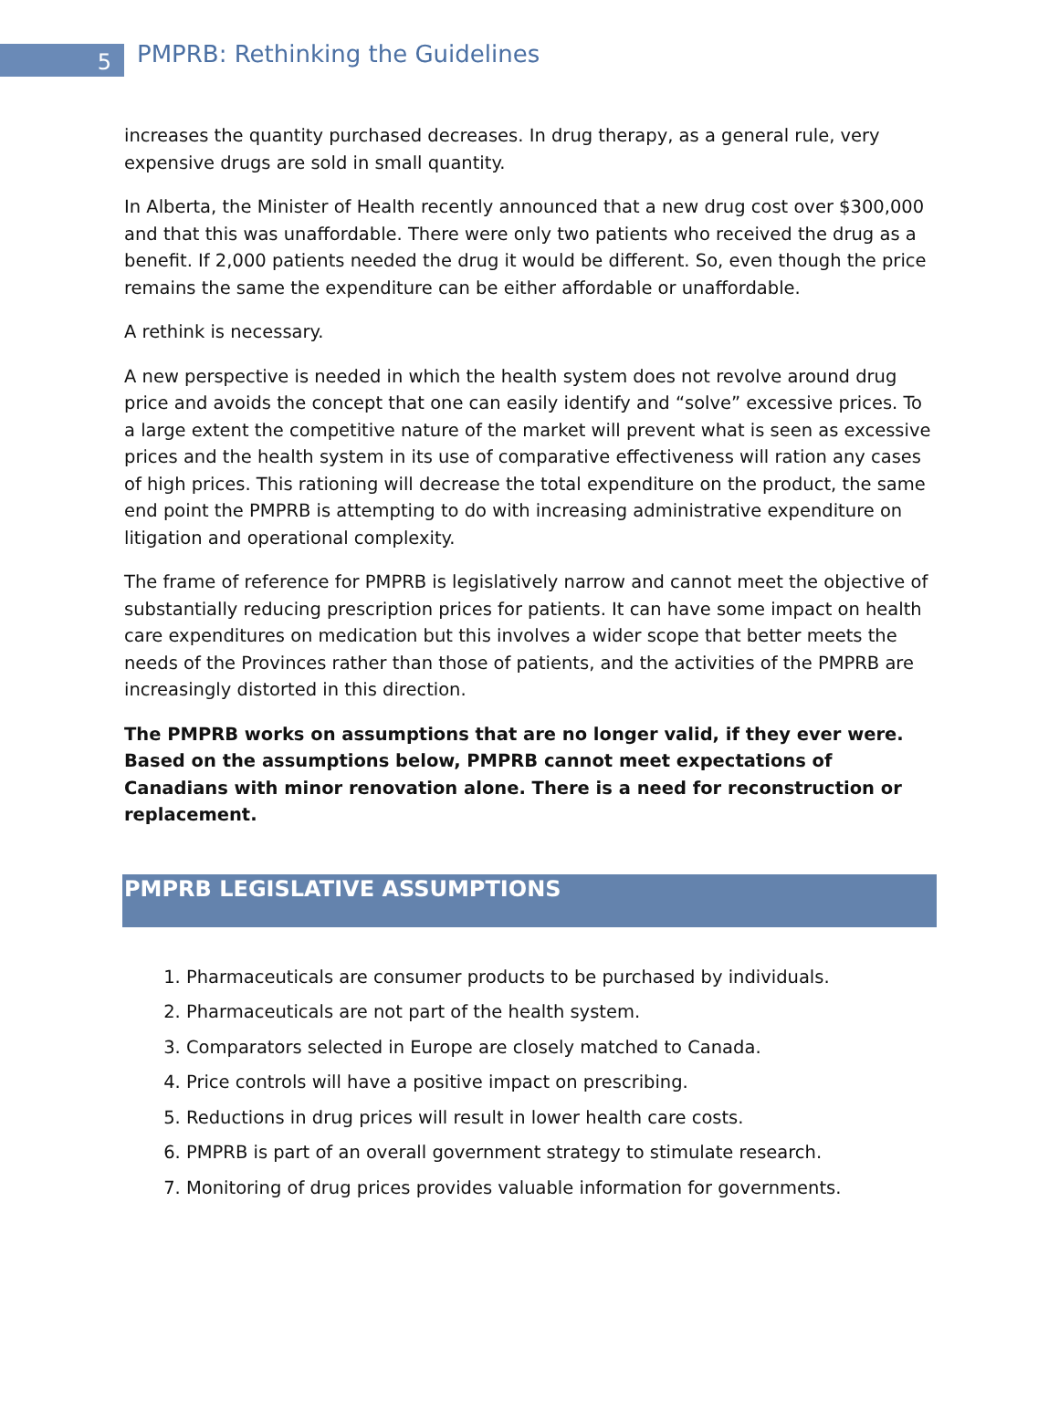5
PMPRB: Rethinking the Guidelines
increases the quantity purchased decreases. In drug therapy, as a general rule, very expensive drugs are sold in small quantity.
In Alberta, the Minister of Health recently announced that a new drug cost over $300,000 and that this was unaffordable. There were only two patients who received the drug as a benefit. If 2,000 patients needed the drug it would be different. So, even though the price remains the same the expenditure can be either affordable or unaffordable.
A rethink is necessary.
A new perspective is needed in which the health system does not revolve around drug price and avoids the concept that one can easily identify and “solve” excessive prices. To a large extent the competitive nature of the market will prevent what is seen as excessive prices and the health system in its use of comparative effectiveness will ration any cases of high prices. This rationing will decrease the total expenditure on the product, the same end point the PMPRB is attempting to do with increasing administrative expenditure on litigation and operational complexity.
The frame of reference for PMPRB is legislatively narrow and cannot meet the objective of substantially reducing prescription prices for patients. It can have some impact on health care expenditures on medication but this involves a wider scope that better meets the needs of the Provinces rather than those of patients, and the activities of the PMPRB are increasingly distorted in this direction.
The PMPRB works on assumptions that are no longer valid, if they ever were. Based on the assumptions below, PMPRB cannot meet expectations of Canadians with minor renovation alone. There is a need for reconstruction or replacement.
PMPRB LEGISLATIVE ASSUMPTIONS
1. Pharmaceuticals are consumer products to be purchased by individuals.
2. Pharmaceuticals are not part of the health system.
3. Comparators selected in Europe are closely matched to Canada.
4. Price controls will have a positive impact on prescribing.
5. Reductions in drug prices will result in lower health care costs.
6. PMPRB is part of an overall government strategy to stimulate research.
7. Monitoring of drug prices provides valuable information for governments.